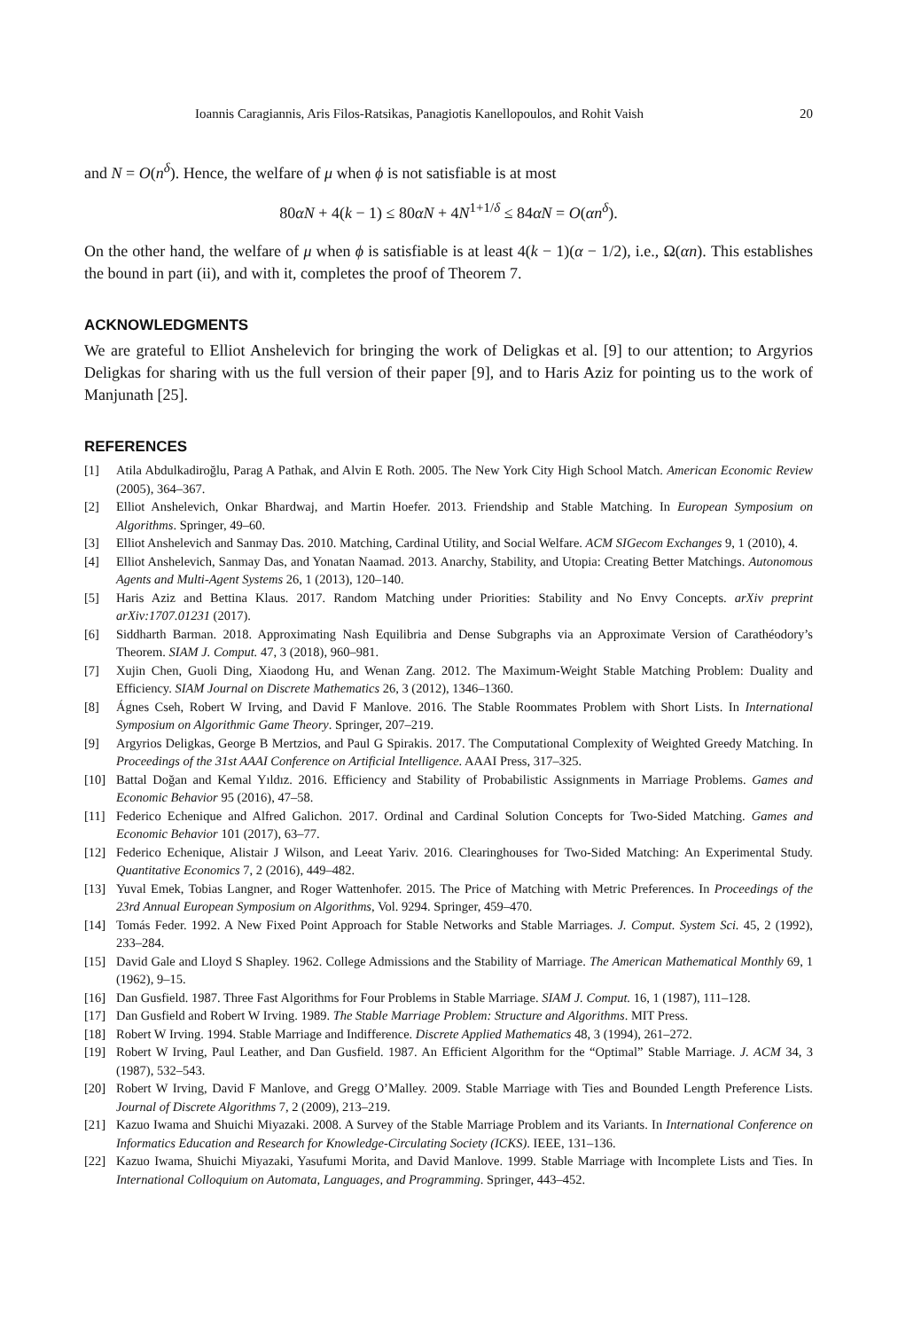Ioannis Caragiannis, Aris Filos-Ratsikas, Panagiotis Kanellopoulos, and Rohit Vaish 20
and N = O(n<sup>δ</sup>). Hence, the welfare of μ when ϕ is not satisfiable is at most
80αN + 4(k − 1) ≤ 80αN + 4N<sup>1+1/δ</sup> ≤ 84αN = O(αn<sup>δ</sup>).
On the other hand, the welfare of μ when ϕ is satisfiable is at least 4(k − 1)(α − 1/2), i.e., Ω(αn). This establishes the bound in part (ii), and with it, completes the proof of Theorem 7.
ACKNOWLEDGMENTS
We are grateful to Elliot Anshelevich for bringing the work of Deligkas et al. [9] to our attention; to Argyrios Deligkas for sharing with us the full version of their paper [9], and to Haris Aziz for pointing us to the work of Manjunath [25].
REFERENCES
[1] Atila Abdulkadiroğlu, Parag A Pathak, and Alvin E Roth. 2005. The New York City High School Match. American Economic Review (2005), 364–367.
[2] Elliot Anshelevich, Onkar Bhardwaj, and Martin Hoefer. 2013. Friendship and Stable Matching. In European Symposium on Algorithms. Springer, 49–60.
[3] Elliot Anshelevich and Sanmay Das. 2010. Matching, Cardinal Utility, and Social Welfare. ACM SIGecom Exchanges 9, 1 (2010), 4.
[4] Elliot Anshelevich, Sanmay Das, and Yonatan Naamad. 2013. Anarchy, Stability, and Utopia: Creating Better Matchings. Autonomous Agents and Multi-Agent Systems 26, 1 (2013), 120–140.
[5] Haris Aziz and Bettina Klaus. 2017. Random Matching under Priorities: Stability and No Envy Concepts. arXiv preprint arXiv:1707.01231 (2017).
[6] Siddharth Barman. 2018. Approximating Nash Equilibria and Dense Subgraphs via an Approximate Version of Carathéodory’s Theorem. SIAM J. Comput. 47, 3 (2018), 960–981.
[7] Xujin Chen, Guoli Ding, Xiaodong Hu, and Wenan Zang. 2012. The Maximum-Weight Stable Matching Problem: Duality and Efficiency. SIAM Journal on Discrete Mathematics 26, 3 (2012), 1346–1360.
[8] Ágnes Cseh, Robert W Irving, and David F Manlove. 2016. The Stable Roommates Problem with Short Lists. In International Symposium on Algorithmic Game Theory. Springer, 207–219.
[9] Argyrios Deligkas, George B Mertzios, and Paul G Spirakis. 2017. The Computational Complexity of Weighted Greedy Matching. In Proceedings of the 31st AAAI Conference on Artificial Intelligence. AAAI Press, 317–325.
[10] Battal Doğan and Kemal Yıldız. 2016. Efficiency and Stability of Probabilistic Assignments in Marriage Problems. Games and Economic Behavior 95 (2016), 47–58.
[11] Federico Echenique and Alfred Galichon. 2017. Ordinal and Cardinal Solution Concepts for Two-Sided Matching. Games and Economic Behavior 101 (2017), 63–77.
[12] Federico Echenique, Alistair J Wilson, and Leeat Yariv. 2016. Clearinghouses for Two-Sided Matching: An Experimental Study. Quantitative Economics 7, 2 (2016), 449–482.
[13] Yuval Emek, Tobias Langner, and Roger Wattenhofer. 2015. The Price of Matching with Metric Preferences. In Proceedings of the 23rd Annual European Symposium on Algorithms, Vol. 9294. Springer, 459–470.
[14] Tomás Feder. 1992. A New Fixed Point Approach for Stable Networks and Stable Marriages. J. Comput. System Sci. 45, 2 (1992), 233–284.
[15] David Gale and Lloyd S Shapley. 1962. College Admissions and the Stability of Marriage. The American Mathematical Monthly 69, 1 (1962), 9–15.
[16] Dan Gusfield. 1987. Three Fast Algorithms for Four Problems in Stable Marriage. SIAM J. Comput. 16, 1 (1987), 111–128.
[17] Dan Gusfield and Robert W Irving. 1989. The Stable Marriage Problem: Structure and Algorithms. MIT Press.
[18] Robert W Irving. 1994. Stable Marriage and Indifference. Discrete Applied Mathematics 48, 3 (1994), 261–272.
[19] Robert W Irving, Paul Leather, and Dan Gusfield. 1987. An Efficient Algorithm for the “Optimal” Stable Marriage. J. ACM 34, 3 (1987), 532–543.
[20] Robert W Irving, David F Manlove, and Gregg O’Malley. 2009. Stable Marriage with Ties and Bounded Length Preference Lists. Journal of Discrete Algorithms 7, 2 (2009), 213–219.
[21] Kazuo Iwama and Shuichi Miyazaki. 2008. A Survey of the Stable Marriage Problem and its Variants. In International Conference on Informatics Education and Research for Knowledge-Circulating Society (ICKS). IEEE, 131–136.
[22] Kazuo Iwama, Shuichi Miyazaki, Yasufumi Morita, and David Manlove. 1999. Stable Marriage with Incomplete Lists and Ties. In International Colloquium on Automata, Languages, and Programming. Springer, 443–452.